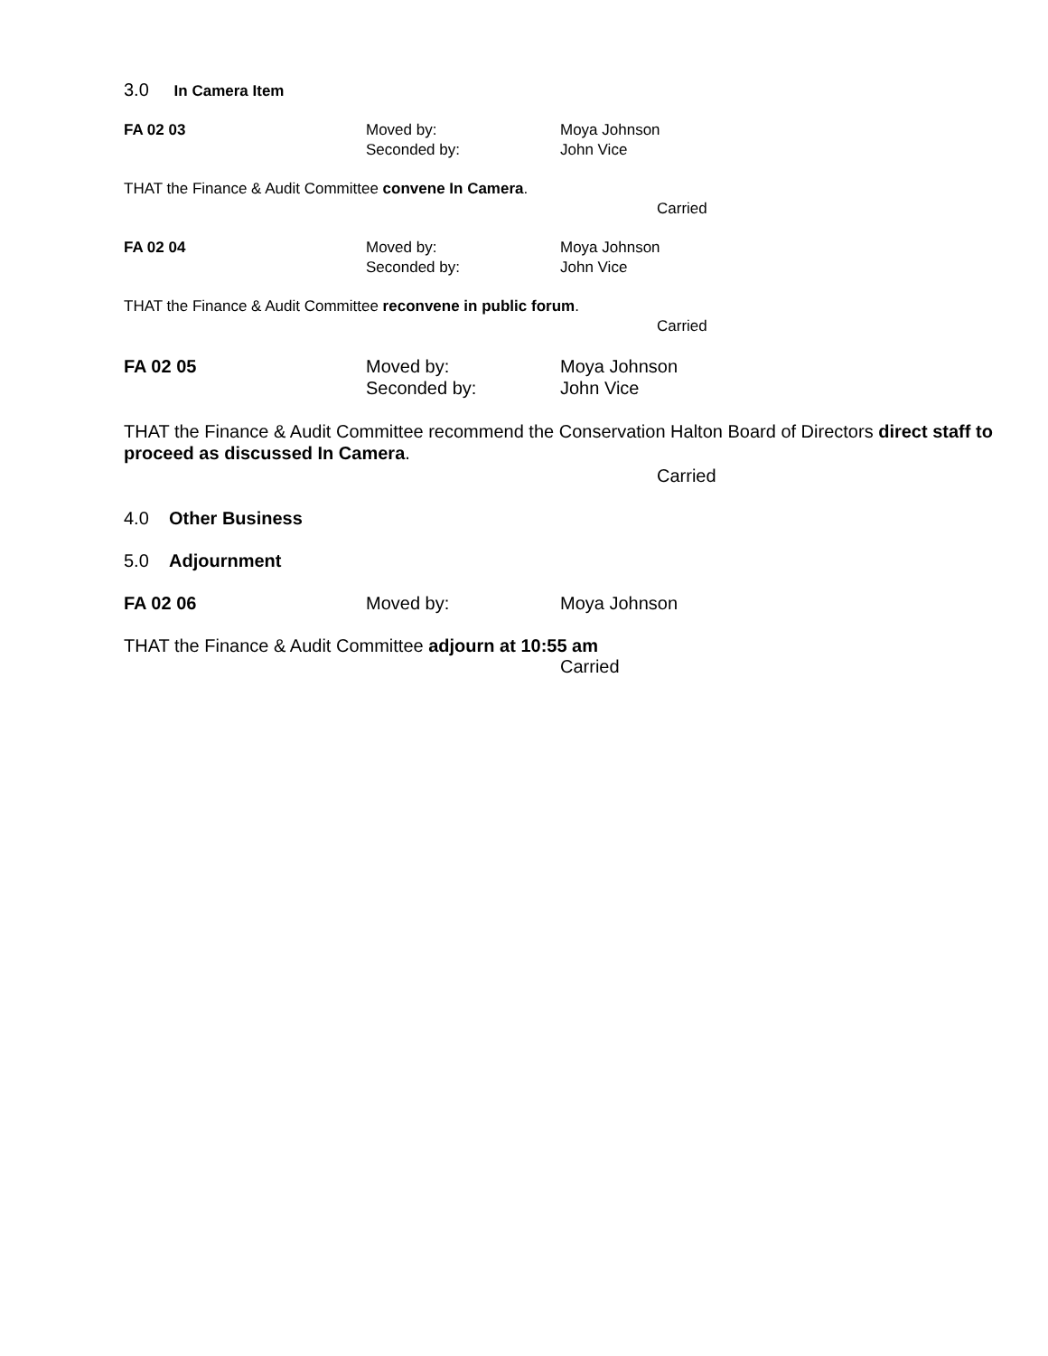3.0 In Camera Item
FA 02 03 Moved by:
Seconded by:
Moya Johnson
John Vice
THAT the Finance & Audit Committee convene In Camera.
Carried
FA 02 04 Moved by:
Seconded by:
Moya Johnson
John Vice
THAT the Finance & Audit Committee reconvene in public forum.
Carried
FA 02 05 Moved by:
Seconded by:
Moya Johnson
John Vice
THAT the Finance & Audit Committee recommend the Conservation Halton Board of Directors direct staff to proceed as discussed In Camera.
Carried
4.0 Other Business
5.0 Adjournment
FA 02 06 Moved by: Moya Johnson
THAT the Finance & Audit Committee adjourn at 10:55 am
Carried